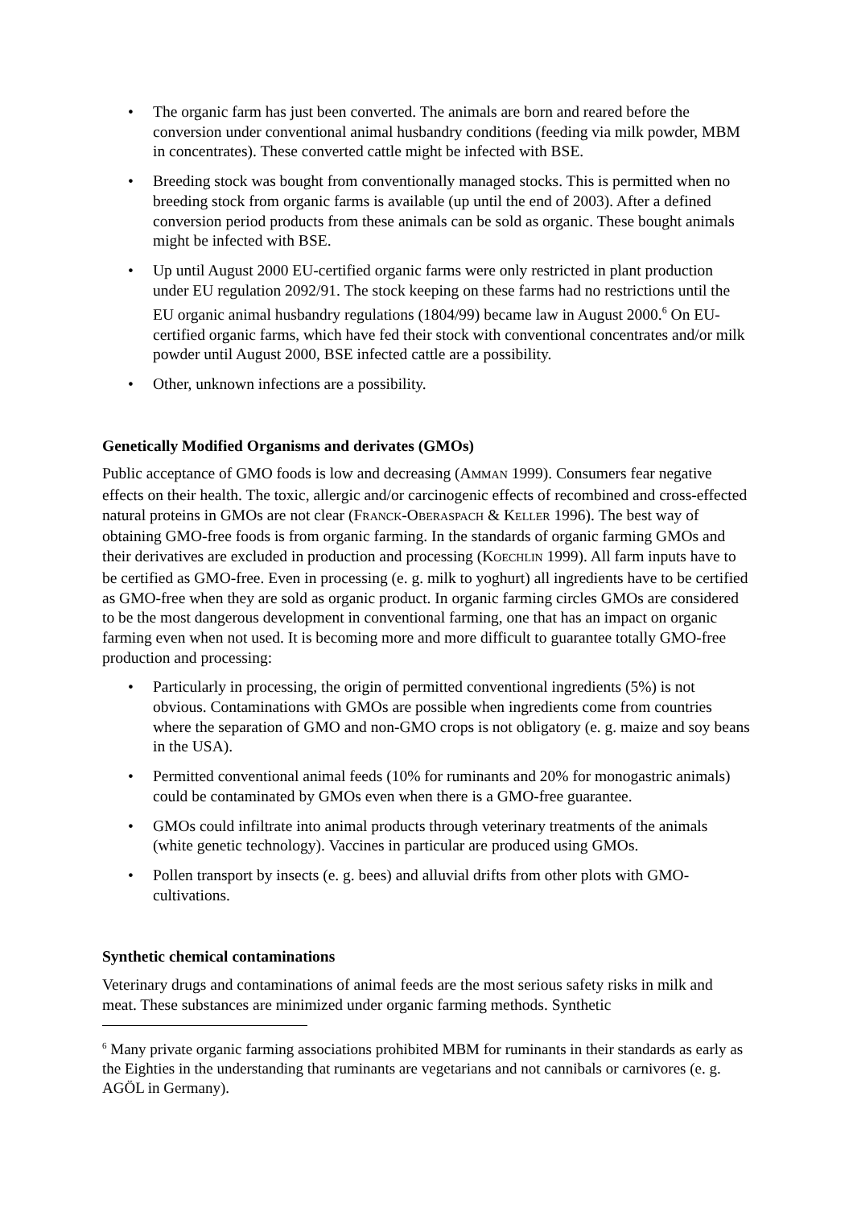• The organic farm has just been converted. The animals are born and reared before the conversion under conventional animal husbandry conditions (feeding via milk powder, MBM in concentrates). These converted cattle might be infected with BSE.
• Breeding stock was bought from conventionally managed stocks. This is permitted when no breeding stock from organic farms is available (up until the end of 2003). After a defined conversion period products from these animals can be sold as organic. These bought animals might be infected with BSE.
• Up until August 2000 EU-certified organic farms were only restricted in plant production under EU regulation 2092/91. The stock keeping on these farms had no restrictions until the EU organic animal husbandry regulations (1804/99) became law in August 2000.<sup>6</sup> On EU-certified organic farms, which have fed their stock with conventional concentrates and/or milk powder until August 2000, BSE infected cattle are a possibility.
• Other, unknown infections are a possibility.
Genetically Modified Organisms and derivates (GMOs)
Public acceptance of GMO foods is low and decreasing (AMMAN 1999). Consumers fear negative effects on their health. The toxic, allergic and/or carcinogenic effects of recombined and cross-effected natural proteins in GMOs are not clear (FRANCK-OBERASPACH & KELLER 1996). The best way of obtaining GMO-free foods is from organic farming. In the standards of organic farming GMOs and their derivatives are excluded in production and processing (KOECHLIN 1999). All farm inputs have to be certified as GMO-free. Even in processing (e. g. milk to yoghurt) all ingredients have to be certified as GMO-free when they are sold as organic product. In organic farming circles GMOs are considered to be the most dangerous development in conventional farming, one that has an impact on organic farming even when not used. It is becoming more and more difficult to guarantee totally GMO-free production and processing:
• Particularly in processing, the origin of permitted conventional ingredients (5%) is not obvious. Contaminations with GMOs are possible when ingredients come from countries where the separation of GMO and non-GMO crops is not obligatory (e. g. maize and soy beans in the USA).
• Permitted conventional animal feeds (10% for ruminants and 20% for monogastric animals) could be contaminated by GMOs even when there is a GMO-free guarantee.
• GMOs could infiltrate into animal products through veterinary treatments of the animals (white genetic technology). Vaccines in particular are produced using GMOs.
• Pollen transport by insects (e. g. bees) and alluvial drifts from other plots with GMO-cultivations.
Synthetic chemical contaminations
Veterinary drugs and contaminations of animal feeds are the most serious safety risks in milk and meat. These substances are minimized under organic farming methods. Synthetic
<sup>6</sup> Many private organic farming associations prohibited MBM for ruminants in their standards as early as the Eighties in the understanding that ruminants are vegetarians and not cannibals or carnivores (e. g. AGÖL in Germany).